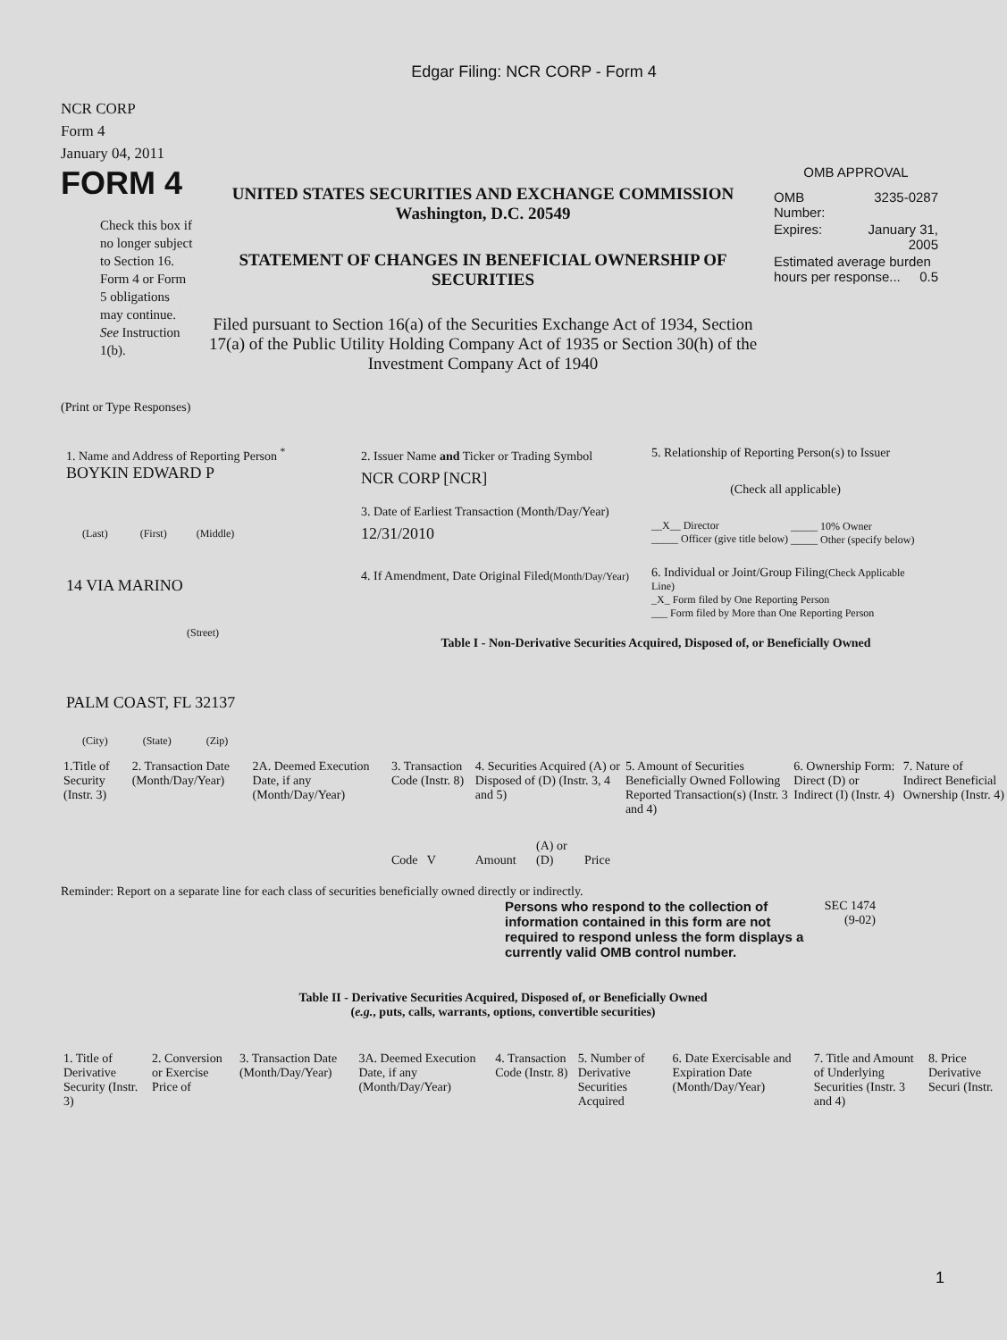Edgar Filing: NCR CORP - Form 4
NCR CORP
Form 4
January 04, 2011
FORM 4
Check this box if no longer subject to Section 16. Form 4 or Form 5 obligations may continue. See Instruction 1(b).
UNITED STATES SECURITIES AND EXCHANGE COMMISSION
Washington, D.C. 20549
STATEMENT OF CHANGES IN BENEFICIAL OWNERSHIP OF SECURITIES
Filed pursuant to Section 16(a) of the Securities Exchange Act of 1934, Section 17(a) of the Public Utility Holding Company Act of 1935 or Section 30(h) of the Investment Company Act of 1940
OMB APPROVAL
| OMB Number: | 3235-0287 |
| Expires: | January 31, 2005 |
| Estimated average burden hours per response... 0.5 | |
(Print or Type Responses)
1. Name and Address of Reporting Person <sup>*</sup>
BOYKIN EDWARD P
(Last) (First) (Middle)
14 VIA MARINO
(Street)
PALM COAST, FL 32137
(City) (State) (Zip)
2. Issuer Name and Ticker or Trading Symbol
NCR CORP [NCR]
3. Date of Earliest Transaction (Month/Day/Year)
12/31/2010
4. If Amendment, Date Original Filed(Month/Day/Year)
5. Relationship of Reporting Person(s) to Issuer
(Check all applicable)
| __X__ Director _____ Officer (give title below) | _____ 10% Owner _____ Other (specify below) |
6. Individual or Joint/Group Filing(Check Applicable Line)
_X_ Form filed by One Reporting Person
___ Form filed by More than One Reporting Person
Table I - Non-Derivative Securities Acquired, Disposed of, or Beneficially Owned
| 1.Title of Security (Instr. 3) | 2. Transaction Date (Month/Day/Year) | 2A. Deemed Execution Date, if any (Month/Day/Year) | 3. Transaction Code (Instr. 8) | 4. Securities Acquired (A) or Disposed of (D) (Instr. 3, 4 and 5) | | | 5. Amount of Securities Beneficially Owned Following Reported Transaction(s) (Instr. 3 and 4) | 6. Ownership Form: Direct (D) or Indirect (I) (Instr. 4) | 7. Nature of Indirect Beneficial Ownership (Instr. 4) |
| --- | --- | --- | --- | --- | --- | --- | --- | --- | --- |
| | | | Code V | Amount | (A) or (D) | Price | | | |
Reminder: Report on a separate line for each class of securities beneficially owned directly or indirectly.
Persons who respond to the collection of information contained in this form are not required to respond unless the form displays a currently valid OMB control number.
SEC 1474 (9-02)
Table II - Derivative Securities Acquired, Disposed of, or Beneficially Owned
(e.g., puts, calls, warrants, options, convertible securities)
| 1. Title of Derivative Security (Instr. 3) | 2. Conversion or Exercise Price of | 3. Transaction Date (Month/Day/Year) | 3A. Deemed Execution Date, if any (Month/Day/Year) | 4. Transaction Code (Instr. 8) | 5. Number of Derivative Securities Acquired | 6. Date Exercisable and Expiration Date (Month/Day/Year) | 7. Title and Amount of Underlying Securities (Instr. 3 and 4) | 8. Price Derivative Securi (Instr. |
| --- | --- | --- | --- | --- | --- | --- | --- | --- |
1